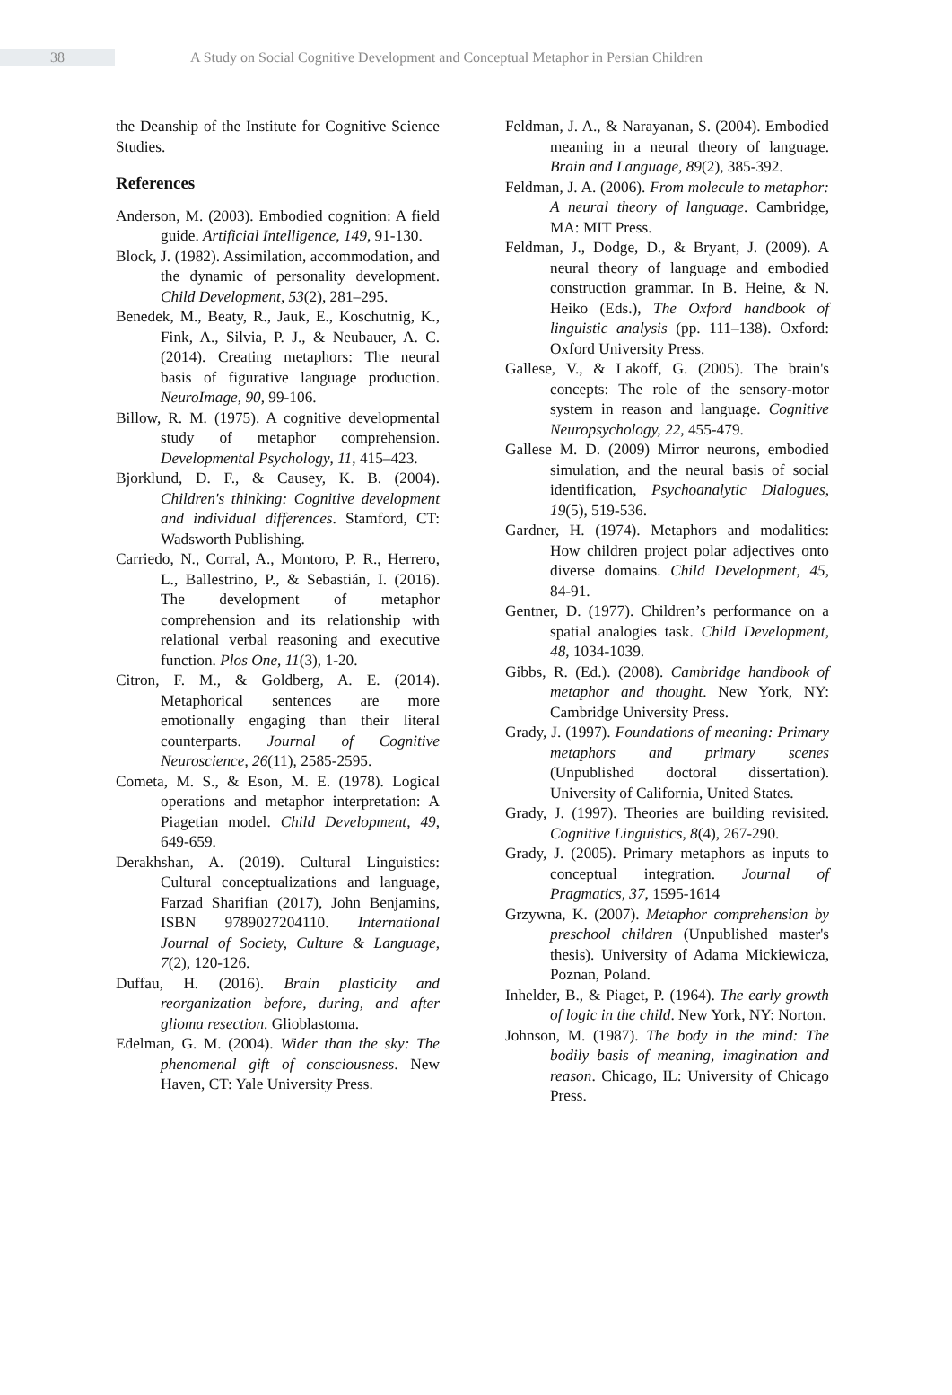38
A Study on Social Cognitive Development and Conceptual Metaphor in Persian Children
the Deanship of the Institute for Cognitive Science Studies.
References
Anderson, M. (2003). Embodied cognition: A field guide. Artificial Intelligence, 149, 91-130.
Block, J. (1982). Assimilation, accommodation, and the dynamic of personality development. Child Development, 53(2), 281–295.
Benedek, M., Beaty, R., Jauk, E., Koschutnig, K., Fink, A., Silvia, P. J., & Neubauer, A. C. (2014). Creating metaphors: The neural basis of figurative language production. NeuroImage, 90, 99-106.
Billow, R. M. (1975). A cognitive developmental study of metaphor comprehension. Developmental Psychology, 11, 415–423.
Bjorklund, D. F., & Causey, K. B. (2004). Children's thinking: Cognitive development and individual differences. Stamford, CT: Wadsworth Publishing.
Carriedo, N., Corral, A., Montoro, P. R., Herrero, L., Ballestrino, P., & Sebastián, I. (2016). The development of metaphor comprehension and its relationship with relational verbal reasoning and executive function. Plos One, 11(3), 1-20.
Citron, F. M., & Goldberg, A. E. (2014). Metaphorical sentences are more emotionally engaging than their literal counterparts. Journal of Cognitive Neuroscience, 26(11), 2585-2595.
Cometa, M. S., & Eson, M. E. (1978). Logical operations and metaphor interpretation: A Piagetian model. Child Development, 49, 649-659.
Derakhshan, A. (2019). Cultural Linguistics: Cultural conceptualizations and language, Farzad Sharifian (2017), John Benjamins, ISBN 9789027204110. International Journal of Society, Culture & Language, 7(2), 120-126.
Duffau, H. (2016). Brain plasticity and reorganization before, during, and after glioma resection. Glioblastoma.
Edelman, G. M. (2004). Wider than the sky: The phenomenal gift of consciousness. New Haven, CT: Yale University Press.
Feldman, J. A., & Narayanan, S. (2004). Embodied meaning in a neural theory of language. Brain and Language, 89(2), 385-392.
Feldman, J. A. (2006). From molecule to metaphor: A neural theory of language. Cambridge, MA: MIT Press.
Feldman, J., Dodge, D., & Bryant, J. (2009). A neural theory of language and embodied construction grammar. In B. Heine, & N. Heiko (Eds.), The Oxford handbook of linguistic analysis (pp. 111–138). Oxford: Oxford University Press.
Gallese, V., & Lakoff, G. (2005). The brain's concepts: The role of the sensory-motor system in reason and language. Cognitive Neuropsychology, 22, 455-479.
Gallese M. D. (2009) Mirror neurons, embodied simulation, and the neural basis of social identification, Psychoanalytic Dialogues, 19(5), 519-536.
Gardner, H. (1974). Metaphors and modalities: How children project polar adjectives onto diverse domains. Child Development, 45, 84-91.
Gentner, D. (1977). Children’s performance on a spatial analogies task. Child Development, 48, 1034-1039.
Gibbs, R. (Ed.). (2008). Cambridge handbook of metaphor and thought. New York, NY: Cambridge University Press.
Grady, J. (1997). Foundations of meaning: Primary metaphors and primary scenes (Unpublished doctoral dissertation). University of California, United States.
Grady, J. (1997). Theories are building revisited. Cognitive Linguistics, 8(4), 267-290.
Grady, J. (2005). Primary metaphors as inputs to conceptual integration. Journal of Pragmatics, 37, 1595-1614
Grzywna, K. (2007). Metaphor comprehension by preschool children (Unpublished master's thesis). University of Adama Mickiewicza, Poznan, Poland.
Inhelder, B., & Piaget, P. (1964). The early growth of logic in the child. New York, NY: Norton.
Johnson, M. (1987). The body in the mind: The bodily basis of meaning, imagination and reason. Chicago, IL: University of Chicago Press.